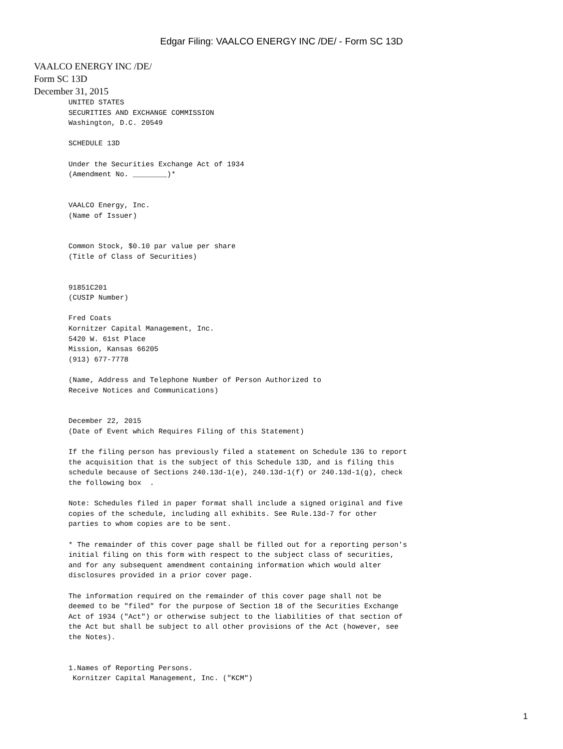Edgar Filing: VAALCO ENERGY INC /DE/ - Form SC 13D
VAALCO ENERGY INC /DE/
Form SC 13D
December 31, 2015
UNITED STATES
SECURITIES AND EXCHANGE COMMISSION
Washington, D.C. 20549

SCHEDULE 13D

Under the Securities Exchange Act of 1934
(Amendment No. ________)*


VAALCO Energy, Inc.
(Name of Issuer)


Common Stock, $0.10 par value per share
(Title of Class of Securities)


91851C201
(CUSIP Number)

Fred Coats
Kornitzer Capital Management, Inc.
5420 W. 61st Place
Mission, Kansas 66205
(913) 677-7778

(Name, Address and Telephone Number of Person Authorized to
Receive Notices and Communications)


December 22, 2015
(Date of Event which Requires Filing of this Statement)

If the filing person has previously filed a statement on Schedule 13G to report
the acquisition that is the subject of this Schedule 13D, and is filing this
schedule because of Sections 240.13d-1(e), 240.13d-1(f) or 240.13d-1(g), check
the following box  .

Note: Schedules filed in paper format shall include a signed original and five
copies of the schedule, including all exhibits. See Rule.13d-7 for other
parties to whom copies are to be sent.

* The remainder of this cover page shall be filled out for a reporting person's
initial filing on this form with respect to the subject class of securities,
and for any subsequent amendment containing information which would alter
disclosures provided in a prior cover page.

The information required on the remainder of this cover page shall not be
deemed to be "filed" for the purpose of Section 18 of the Securities Exchange
Act of 1934 ("Act") or otherwise subject to the liabilities of that section of
the Act but shall be subject to all other provisions of the Act (however, see
the Notes).


1.Names of Reporting Persons.
 Kornitzer Capital Management, Inc. ("KCM")
1